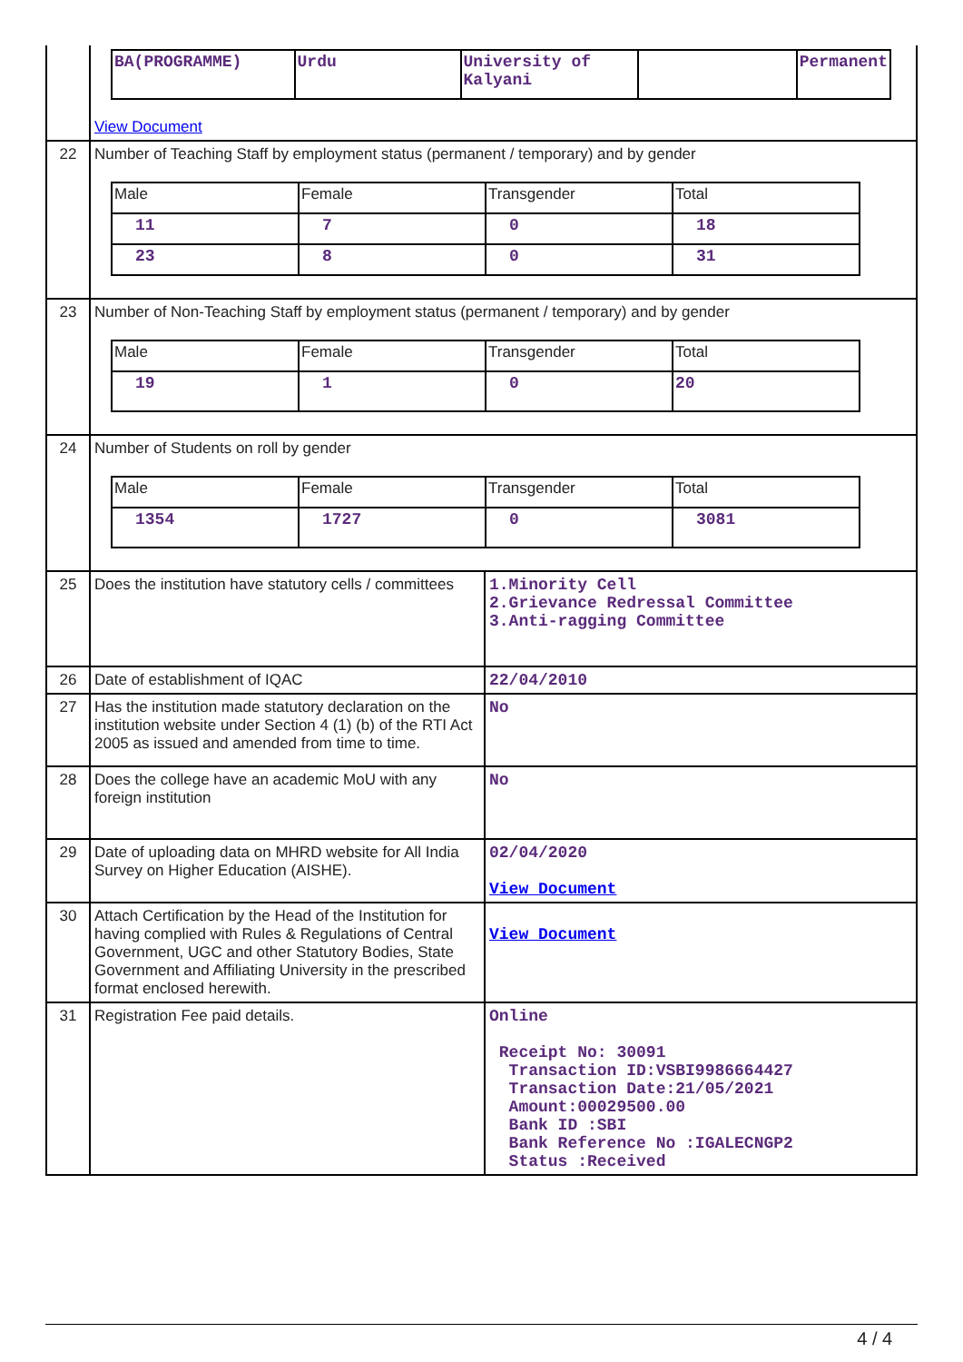| | / BA(PROGRAMME) / Urdu / University of Kalyani / / Permanent / View Document | |
| 22 | Number of Teaching Staff by employment status (permanent / temporary) and by gender / Male / Female / Transgender / Total / / 11 / 7 / 0 / 18 / / 23 / 8 / 0 / 31 / | |
| 23 | Number of Non-Teaching Staff by employment status (permanent / temporary) and by gender / Male / Female / Transgender / Total / / 19 / 1 / 0 / 20 / | |
| 24 | Number of Students on roll by gender / Male / Female / Transgender / Total / / 1354 / 1727 / 0 / 3081 / | |
| 25 | Does the institution have statutory cells / committees | 1.Minority Cell 2.Grievance Redressal Committee 3.Anti-ragging Committee |
| 26 | Date of establishment of IQAC | 22/04/2010 |
| 27 | Has the institution made statutory declaration on the institution website under Section 4 (1) (b) of the RTI Act 2005 as issued and amended from time to time. | No |
| 28 | Does the college have an academic MoU with any foreign institution | No |
| 29 | Date of uploading data on MHRD website for All India Survey on Higher Education (AISHE). | 02/04/2020 View Document |
| 30 | Attach Certification by the Head of the Institution for having complied with Rules & Regulations of Central Government, UGC and other Statutory Bodies, State Government and Affiliating University in the prescribed format enclosed herewith. | View Document |
| 31 | Registration Fee paid details. | Online Receipt No: 30091 Transaction ID:VSBI9986664427 Transaction Date:21/05/2021 Amount:00029500.00 Bank ID :SBI Bank Reference No :IGALECNGP2 Status :Received |
4 / 4